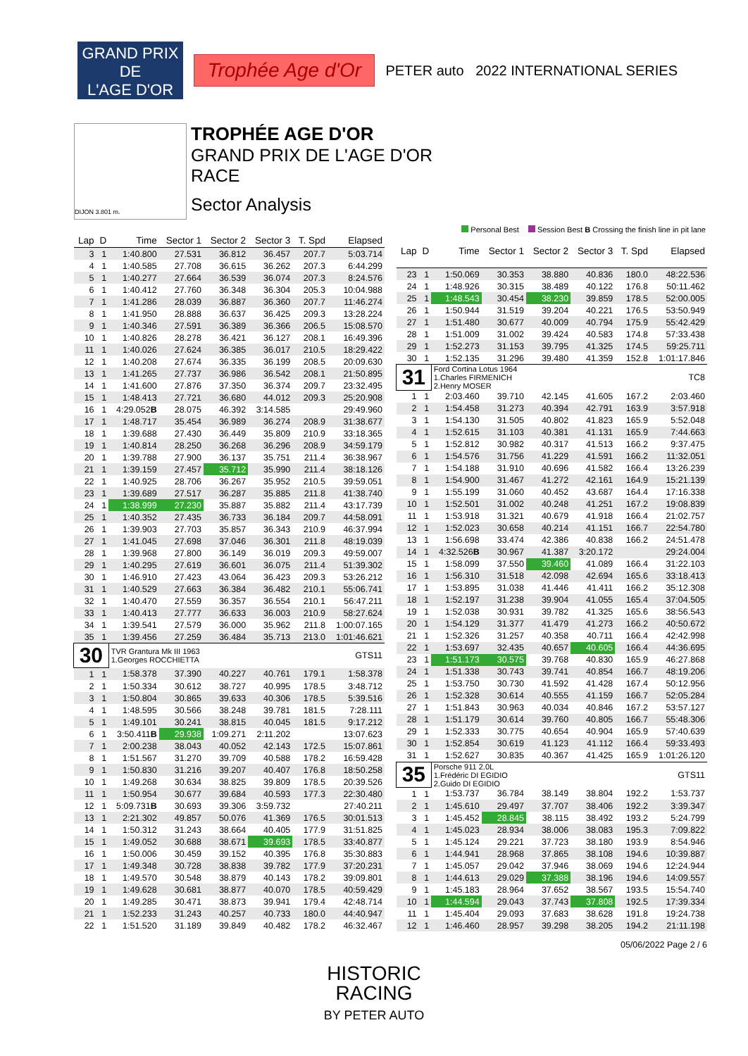GRAND PRIX
DE
L'AGE D'OR
Trophée Age d'Or
PETER auto 2022 INTERNATIONAL SERIES
DIJON 3.801 m.
TROPHÉE AGE D'OR
GRAND PRIX DE L'AGE D'OR
RACE
Sector Analysis
Personal Best Session Best B Crossing the finish line in pit lane
| Lap | D | Time | Sector 1 | Sector 2 | Sector 3 | T. Spd | Elapsed |
| --- | --- | --- | --- | --- | --- | --- | --- |
| 3 | 1 | 1:40.800 | 27.531 | 36.812 | 36.457 | 207.7 | 5:03.714 |
| 4 | 1 | 1:40.585 | 27.708 | 36.615 | 36.262 | 207.3 | 6:44.299 |
| 5 | 1 | 1:40.277 | 27.664 | 36.539 | 36.074 | 207.3 | 8:24.576 |
| 6 | 1 | 1:40.412 | 27.760 | 36.348 | 36.304 | 205.3 | 10:04.988 |
| 7 | 1 | 1:41.286 | 28.039 | 36.887 | 36.360 | 207.7 | 11:46.274 |
| 8 | 1 | 1:41.950 | 28.888 | 36.637 | 36.425 | 209.3 | 13:28.224 |
| 9 | 1 | 1:40.346 | 27.591 | 36.389 | 36.366 | 206.5 | 15:08.570 |
| 10 | 1 | 1:40.826 | 28.278 | 36.421 | 36.127 | 208.1 | 16:49.396 |
| 11 | 1 | 1:40.026 | 27.624 | 36.385 | 36.017 | 210.5 | 18:29.422 |
| 12 | 1 | 1:40.208 | 27.674 | 36.335 | 36.199 | 208.5 | 20:09.630 |
| 13 | 1 | 1:41.265 | 27.737 | 36.986 | 36.542 | 208.1 | 21:50.895 |
| 14 | 1 | 1:41.600 | 27.876 | 37.350 | 36.374 | 209.7 | 23:32.495 |
| 15 | 1 | 1:48.413 | 27.721 | 36.680 | 44.012 | 209.3 | 25:20.908 |
| 16 | 1 | 4:29.052 B | 28.075 | 46.392 | 3:14.585 | | 29:49.960 |
| 17 | 1 | 1:48.717 | 35.454 | 36.989 | 36.274 | 208.9 | 31:38.677 |
| 18 | 1 | 1:39.688 | 27.430 | 36.449 | 35.809 | 210.9 | 33:18.365 |
| 19 | 1 | 1:40.814 | 28.250 | 36.268 | 36.296 | 208.9 | 34:59.179 |
| 20 | 1 | 1:39.788 | 27.900 | 36.137 | 35.751 | 211.4 | 36:38.967 |
| 21 | 1 | 1:39.159 | 27.457 | 35.712 | 35.990 | 211.4 | 38:18.126 |
| 22 | 1 | 1:40.925 | 28.706 | 36.267 | 35.952 | 210.5 | 39:59.051 |
| 23 | 1 | 1:39.689 | 27.517 | 36.287 | 35.885 | 211.8 | 41:38.740 |
| 24 | 1 | 1:38.999 | 27.230 | 35.887 | 35.882 | 211.4 | 43:17.739 |
| 25 | 1 | 1:40.352 | 27.435 | 36.733 | 36.184 | 209.7 | 44:58.091 |
| 26 | 1 | 1:39.903 | 27.703 | 35.857 | 36.343 | 210.9 | 46:37.994 |
| 27 | 1 | 1:41.045 | 27.698 | 37.046 | 36.301 | 211.8 | 48:19.039 |
| 28 | 1 | 1:39.968 | 27.800 | 36.149 | 36.019 | 209.3 | 49:59.007 |
| 29 | 1 | 1:40.295 | 27.619 | 36.601 | 36.075 | 211.4 | 51:39.302 |
| 30 | 1 | 1:46.910 | 27.423 | 43.064 | 36.423 | 209.3 | 53:26.212 |
| 31 | 1 | 1:40.529 | 27.663 | 36.384 | 36.482 | 210.1 | 55:06.741 |
| 32 | 1 | 1:40.470 | 27.559 | 36.357 | 36.554 | 210.1 | 56:47.211 |
| 33 | 1 | 1:40.413 | 27.777 | 36.633 | 36.003 | 210.9 | 58:27.624 |
| 34 | 1 | 1:39.541 | 27.579 | 36.000 | 35.962 | 211.8 | 1:00:07.165 |
| 35 | 1 | 1:39.456 | 27.259 | 36.484 | 35.713 | 213.0 | 1:01:46.621 |
| 30 | | TVR Grantura Mk III 1963 1.Georges ROCCHIETTA | | | | | GTS11 |
| 1 | 1 | 1:58.378 | 37.390 | 40.227 | 40.761 | 179.1 | 1:58.378 |
| 2 | 1 | 1:50.334 | 30.612 | 38.727 | 40.995 | 178.5 | 3:48.712 |
| 3 | 1 | 1:50.804 | 30.865 | 39.633 | 40.306 | 178.5 | 5:39.516 |
| 4 | 1 | 1:48.595 | 30.566 | 38.248 | 39.781 | 181.5 | 7:28.111 |
| 5 | 1 | 1:49.101 | 30.241 | 38.815 | 40.045 | 181.5 | 9:17.212 |
| 6 | 1 | 3:50.411 B | 29.938 | 1:09.271 | 2:11.202 | | 13:07.623 |
| 7 | 1 | 2:00.238 | 38.043 | 40.052 | 42.143 | 172.5 | 15:07.861 |
| 8 | 1 | 1:51.567 | 31.270 | 39.709 | 40.588 | 178.2 | 16:59.428 |
| 9 | 1 | 1:50.830 | 31.216 | 39.207 | 40.407 | 176.8 | 18:50.258 |
| 10 | 1 | 1:49.268 | 30.634 | 38.825 | 39.809 | 178.5 | 20:39.526 |
| 11 | 1 | 1:50.954 | 30.677 | 39.684 | 40.593 | 177.3 | 22:30.480 |
| 12 | 1 | 5:09.731 B | 30.693 | 39.306 | 3:59.732 | | 27:40.211 |
| 13 | 1 | 2:21.302 | 49.857 | 50.076 | 41.369 | 176.5 | 30:01.513 |
| 14 | 1 | 1:50.312 | 31.243 | 38.664 | 40.405 | 177.9 | 31:51.825 |
| 15 | 1 | 1:49.052 | 30.688 | 38.671 | 39.693 | 178.5 | 33:40.877 |
| 16 | 1 | 1:50.006 | 30.459 | 39.152 | 40.395 | 176.8 | 35:30.883 |
| 17 | 1 | 1:49.348 | 30.728 | 38.838 | 39.782 | 177.9 | 37:20.231 |
| 18 | 1 | 1:49.570 | 30.548 | 38.879 | 40.143 | 178.2 | 39:09.801 |
| 19 | 1 | 1:49.628 | 30.681 | 38.877 | 40.070 | 178.5 | 40:59.429 |
| 20 | 1 | 1:49.285 | 30.471 | 38.873 | 39.941 | 179.4 | 42:48.714 |
| 21 | 1 | 1:52.233 | 31.243 | 40.257 | 40.733 | 180.0 | 44:40.947 |
| 22 | 1 | 1:51.520 | 31.189 | 39.849 | 40.482 | 178.2 | 46:32.467 |
| Lap | D | Time | Sector 1 | Sector 2 | Sector 3 | T. Spd | Elapsed |
| --- | --- | --- | --- | --- | --- | --- | --- |
| 23 | 1 | 1:50.069 | 30.353 | 38.880 | 40.836 | 180.0 | 48:22.536 |
| 24 | 1 | 1:48.926 | 30.315 | 38.489 | 40.122 | 176.8 | 50:11.462 |
| 25 | 1 | 1:48.543 | 30.454 | 38.230 | 39.859 | 178.5 | 52:00.005 |
| 26 | 1 | 1:50.944 | 31.519 | 39.204 | 40.221 | 176.5 | 53:50.949 |
| 27 | 1 | 1:51.480 | 30.677 | 40.009 | 40.794 | 175.9 | 55:42.429 |
| 28 | 1 | 1:51.009 | 31.002 | 39.424 | 40.583 | 174.8 | 57:33.438 |
| 29 | 1 | 1:52.273 | 31.153 | 39.795 | 41.325 | 174.5 | 59:25.711 |
| 30 | 1 | 1:52.135 | 31.296 | 39.480 | 41.359 | 152.8 | 1:01:17.846 |
| 31 | | Ford Cortina Lotus 1964 1.Charles FIRMENICH 2.Henry MOSER | | | | | TC8 |
| 1 | 1 | 2:03.460 | 39.710 | 42.145 | 41.605 | 167.2 | 2:03.460 |
| 2 | 1 | 1:54.458 | 31.273 | 40.394 | 42.791 | 163.9 | 3:57.918 |
| 3 | 1 | 1:54.130 | 31.505 | 40.802 | 41.823 | 165.9 | 5:52.048 |
| 4 | 1 | 1:52.615 | 31.103 | 40.381 | 41.131 | 165.9 | 7:44.663 |
| 5 | 1 | 1:52.812 | 30.982 | 40.317 | 41.513 | 166.2 | 9:37.475 |
| 6 | 1 | 1:54.576 | 31.756 | 41.229 | 41.591 | 166.2 | 11:32.051 |
| 7 | 1 | 1:54.188 | 31.910 | 40.696 | 41.582 | 166.4 | 13:26.239 |
| 8 | 1 | 1:54.900 | 31.467 | 41.272 | 42.161 | 164.9 | 15:21.139 |
| 9 | 1 | 1:55.199 | 31.060 | 40.452 | 43.687 | 164.4 | 17:16.338 |
| 10 | 1 | 1:52.501 | 31.002 | 40.248 | 41.251 | 167.2 | 19:08.839 |
| 11 | 1 | 1:53.918 | 31.321 | 40.679 | 41.918 | 166.4 | 21:02.757 |
| 12 | 1 | 1:52.023 | 30.658 | 40.214 | 41.151 | 166.7 | 22:54.780 |
| 13 | 1 | 1:56.698 | 33.474 | 42.386 | 40.838 | 166.2 | 24:51.478 |
| 14 | 1 | 4:32.526 B | 30.967 | 41.387 | 3:20.172 | | 29:24.004 |
| 15 | 1 | 1:58.099 | 37.550 | 39.460 | 41.089 | 166.4 | 31:22.103 |
| 16 | 1 | 1:56.310 | 31.518 | 42.098 | 42.694 | 165.6 | 33:18.413 |
| 17 | 1 | 1:53.895 | 31.038 | 41.446 | 41.411 | 166.2 | 35:12.308 |
| 18 | 1 | 1:52.197 | 31.238 | 39.904 | 41.055 | 165.4 | 37:04.505 |
| 19 | 1 | 1:52.038 | 30.931 | 39.782 | 41.325 | 165.6 | 38:56.543 |
| 20 | 1 | 1:54.129 | 31.377 | 41.479 | 41.273 | 166.2 | 40:50.672 |
| 21 | 1 | 1:52.326 | 31.257 | 40.358 | 40.711 | 166.4 | 42:42.998 |
| 22 | 1 | 1:53.697 | 32.435 | 40.657 | 40.605 | 166.4 | 44:36.695 |
| 23 | 1 | 1:51.173 | 30.575 | 39.768 | 40.830 | 165.9 | 46:27.868 |
| 24 | 1 | 1:51.338 | 30.743 | 39.741 | 40.854 | 166.7 | 48:19.206 |
| 25 | 1 | 1:53.750 | 30.730 | 41.592 | 41.428 | 167.4 | 50:12.956 |
| 26 | 1 | 1:52.328 | 30.614 | 40.555 | 41.159 | 166.7 | 52:05.284 |
| 27 | 1 | 1:51.843 | 30.963 | 40.034 | 40.846 | 167.2 | 53:57.127 |
| 28 | 1 | 1:51.179 | 30.614 | 39.760 | 40.805 | 166.7 | 55:48.306 |
| 29 | 1 | 1:52.333 | 30.775 | 40.654 | 40.904 | 165.9 | 57:40.639 |
| 30 | 1 | 1:52.854 | 30.619 | 41.123 | 41.112 | 166.4 | 59:33.493 |
| 31 | 1 | 1:52.627 | 30.835 | 40.367 | 41.425 | 165.9 | 1:01:26.120 |
| 35 | | Porsche 911 2.0L 1.Frédéric DI EGIDIO 2.Guido DI EGIDIO | | | | | GTS11 |
| 1 | 1 | 1:53.737 | 36.784 | 38.149 | 38.804 | 192.2 | 1:53.737 |
| 2 | 1 | 1:45.610 | 29.497 | 37.707 | 38.406 | 192.2 | 3:39.347 |
| 3 | 1 | 1:45.452 | 28.845 | 38.115 | 38.492 | 193.2 | 5:24.799 |
| 4 | 1 | 1:45.023 | 28.934 | 38.006 | 38.083 | 195.3 | 7:09.822 |
| 5 | 1 | 1:45.124 | 29.221 | 37.723 | 38.180 | 193.9 | 8:54.946 |
| 6 | 1 | 1:44.941 | 28.968 | 37.865 | 38.108 | 194.6 | 10:39.887 |
| 7 | 1 | 1:45.057 | 29.042 | 37.946 | 38.069 | 194.6 | 12:24.944 |
| 8 | 1 | 1:44.613 | 29.029 | 37.388 | 38.196 | 194.6 | 14:09.557 |
| 9 | 1 | 1:45.183 | 28.964 | 37.652 | 38.567 | 193.5 | 15:54.740 |
| 10 | 1 | 1:44.594 | 29.043 | 37.743 | 37.808 | 192.5 | 17:39.334 |
| 11 | 1 | 1:45.404 | 29.093 | 37.683 | 38.628 | 191.8 | 19:24.738 |
| 12 | 1 | 1:46.460 | 28.957 | 39.298 | 38.205 | 194.2 | 21:11.198 |
05/06/2022 Page 2 / 6
HISTORIC
RACING
BY PETER AUTO